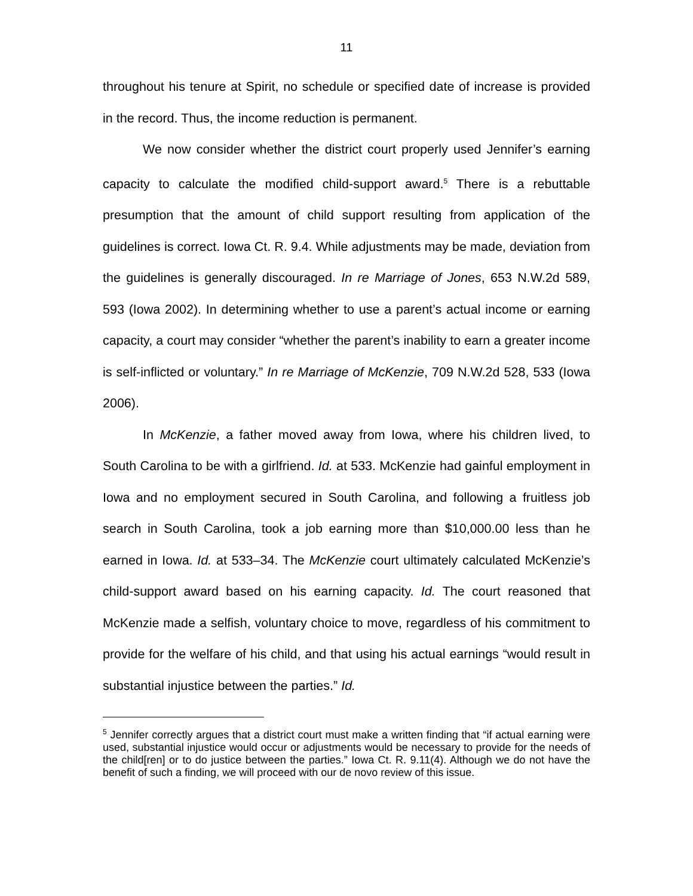11
throughout his tenure at Spirit, no schedule or specified date of increase is provided in the record. Thus, the income reduction is permanent.
We now consider whether the district court properly used Jennifer’s earning capacity to calculate the modified child-support award.<sup>5</sup> There is a rebuttable presumption that the amount of child support resulting from application of the guidelines is correct. Iowa Ct. R. 9.4. While adjustments may be made, deviation from the guidelines is generally discouraged. In re Marriage of Jones, 653 N.W.2d 589, 593 (Iowa 2002). In determining whether to use a parent’s actual income or earning capacity, a court may consider “whether the parent’s inability to earn a greater income is self-inflicted or voluntary.” In re Marriage of McKenzie, 709 N.W.2d 528, 533 (Iowa 2006).
In McKenzie, a father moved away from Iowa, where his children lived, to South Carolina to be with a girlfriend. Id. at 533. McKenzie had gainful employment in Iowa and no employment secured in South Carolina, and following a fruitless job search in South Carolina, took a job earning more than $10,000.00 less than he earned in Iowa. Id. at 533–34. The McKenzie court ultimately calculated McKenzie’s child-support award based on his earning capacity. Id. The court reasoned that McKenzie made a selfish, voluntary choice to move, regardless of his commitment to provide for the welfare of his child, and that using his actual earnings “would result in substantial injustice between the parties.” Id.
<sup>5</sup> Jennifer correctly argues that a district court must make a written finding that “if actual earning were used, substantial injustice would occur or adjustments would be necessary to provide for the needs of the child[ren] or to do justice between the parties.” Iowa Ct. R. 9.11(4). Although we do not have the benefit of such a finding, we will proceed with our de novo review of this issue.